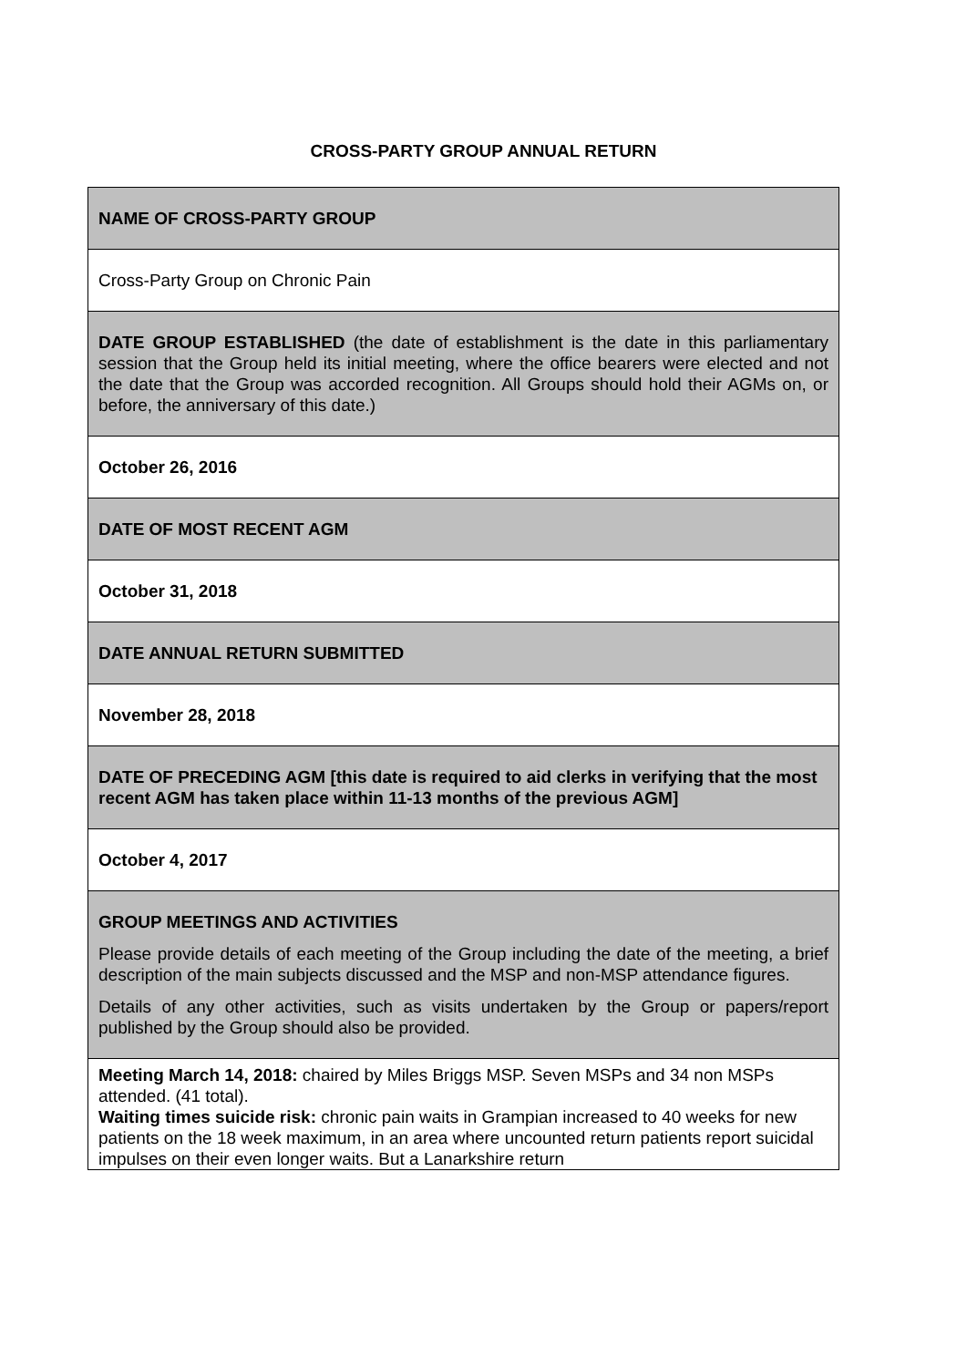CROSS-PARTY GROUP ANNUAL RETURN
| NAME OF CROSS-PARTY GROUP |
| Cross-Party Group on Chronic Pain |
| DATE GROUP ESTABLISHED (the date of establishment is the date in this parliamentary session that the Group held its initial meeting, where the office bearers were elected and not the date that the Group was accorded recognition. All Groups should hold their AGMs on, or before, the anniversary of this date.) |
| October 26, 2016 |
| DATE OF MOST RECENT AGM |
| October 31, 2018 |
| DATE ANNUAL RETURN SUBMITTED |
| November 28, 2018 |
| DATE OF PRECEDING AGM [this date is required to aid clerks in verifying that the most recent AGM has taken place within 11-13 months of the previous AGM] |
| October 4, 2017 |
| GROUP MEETINGS AND ACTIVITIES Please provide details of each meeting of the Group including the date of the meeting, a brief description of the main subjects discussed and the MSP and non-MSP attendance figures. Details of any other activities, such as visits undertaken by the Group or papers/report published by the Group should also be provided. |
| Meeting March 14, 2018: chaired by Miles Briggs MSP. Seven MSPs and 34 non MSPs attended. (41 total). Waiting times suicide risk: chronic pain waits in Grampian increased to 40 weeks for new patients on the 18 week maximum, in an area where uncounted return patients report suicidal impulses on their even longer waits. But a Lanarkshire return |